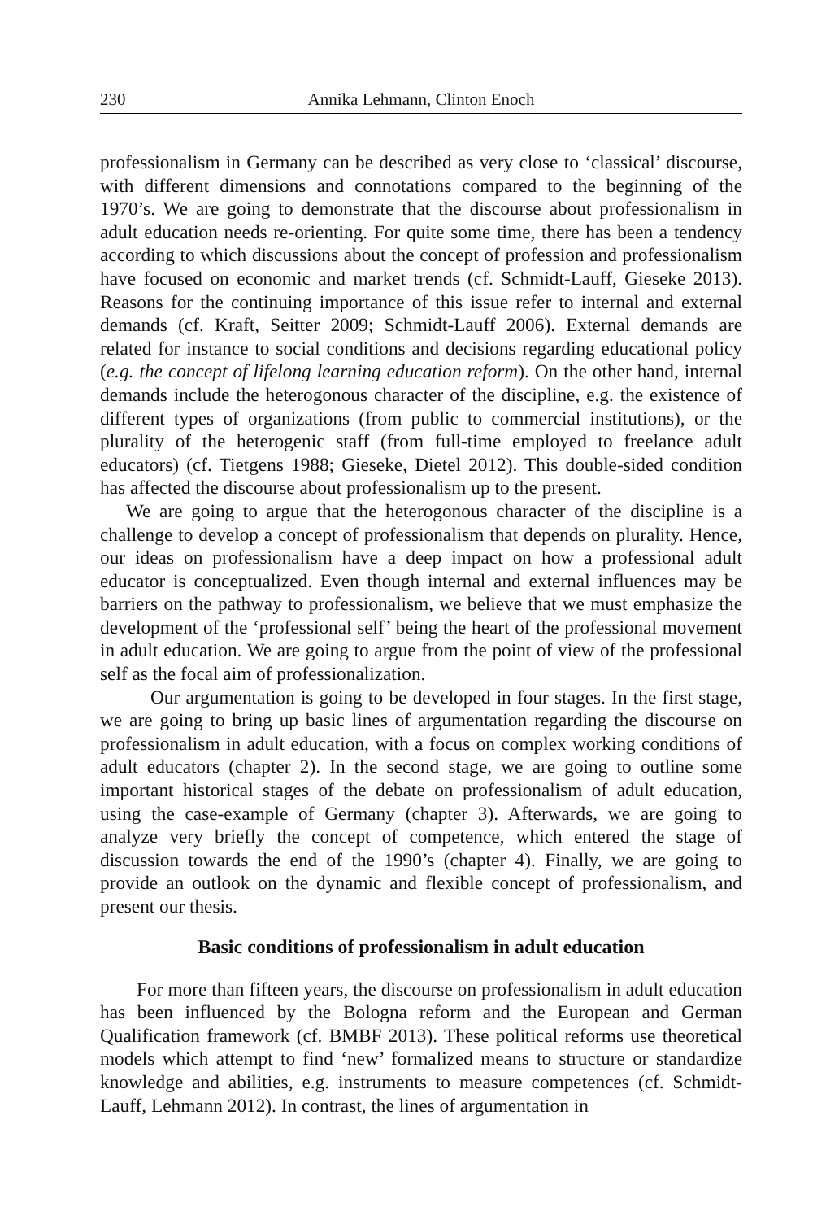230 Annika Lehmann, Clinton Enoch
professionalism in Germany can be described as very close to ‘classical’ discourse, with different dimensions and connotations compared to the beginning of the 1970’s. We are going to demonstrate that the discourse about professionalism in adult education needs re-orienting. For quite some time, there has been a tendency according to which discussions about the concept of profession and professionalism have focused on economic and market trends (cf. Schmidt-Lauff, Gieseke 2013). Reasons for the continuing importance of this issue refer to internal and external demands (cf. Kraft, Seitter 2009; Schmidt-Lauff 2006). External demands are related for instance to social conditions and decisions regarding educational policy (e.g. the concept of lifelong learning education reform). On the other hand, internal demands include the heterogonous character of the discipline, e.g. the existence of different types of organizations (from public to commercial institutions), or the plurality of the heterogenic staff (from full-time employed to freelance adult educators) (cf. Tietgens 1988; Gieseke, Dietel 2012). This double-sided condition has affected the discourse about professionalism up to the present.
We are going to argue that the heterogonous character of the discipline is a challenge to develop a concept of professionalism that depends on plurality. Hence, our ideas on professionalism have a deep impact on how a professional adult educator is conceptualized. Even though internal and external influences may be barriers on the pathway to professionalism, we believe that we must emphasize the development of the ‘professional self’ being the heart of the professional movement in adult education. We are going to argue from the point of view of the professional self as the focal aim of professionalization.
Our argumentation is going to be developed in four stages. In the first stage, we are going to bring up basic lines of argumentation regarding the discourse on professionalism in adult education, with a focus on complex working conditions of adult educators (chapter 2). In the second stage, we are going to outline some important historical stages of the debate on professionalism of adult education, using the case-example of Germany (chapter 3). Afterwards, we are going to analyze very briefly the concept of competence, which entered the stage of discussion towards the end of the 1990’s (chapter 4). Finally, we are going to provide an outlook on the dynamic and flexible concept of professionalism, and present our thesis.
Basic conditions of professionalism in adult education
For more than fifteen years, the discourse on professionalism in adult education has been influenced by the Bologna reform and the European and German Qualification framework (cf. BMBF 2013). These political reforms use theoretical models which attempt to find ‘new’ formalized means to structure or standardize knowledge and abilities, e.g. instruments to measure competences (cf. Schmidt-Lauff, Lehmann 2012). In contrast, the lines of argumentation in